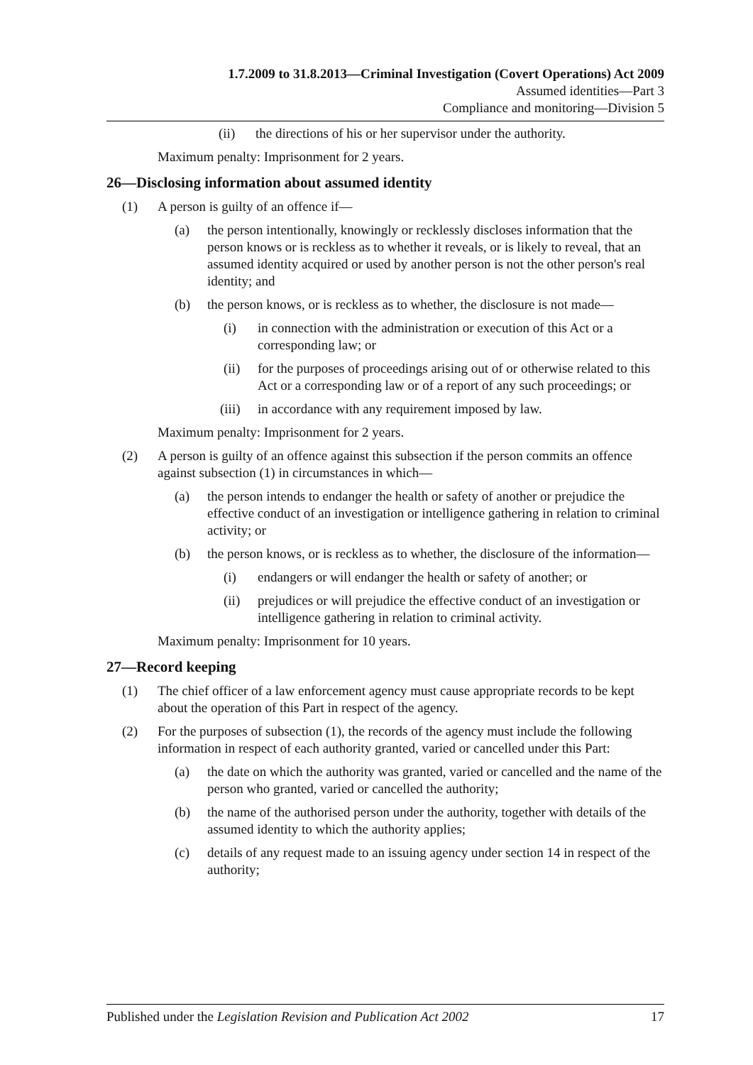1.7.2009 to 31.8.2013—Criminal Investigation (Covert Operations) Act 2009
Assumed identities—Part 3
Compliance and monitoring—Division 5
(ii) the directions of his or her supervisor under the authority.
Maximum penalty: Imprisonment for 2 years.
26—Disclosing information about assumed identity
(1) A person is guilty of an offence if—
(a) the person intentionally, knowingly or recklessly discloses information that the person knows or is reckless as to whether it reveals, or is likely to reveal, that an assumed identity acquired or used by another person is not the other person's real identity; and
(b) the person knows, or is reckless as to whether, the disclosure is not made—
(i) in connection with the administration or execution of this Act or a corresponding law; or
(ii) for the purposes of proceedings arising out of or otherwise related to this Act or a corresponding law or of a report of any such proceedings; or
(iii) in accordance with any requirement imposed by law.
Maximum penalty: Imprisonment for 2 years.
(2) A person is guilty of an offence against this subsection if the person commits an offence against subsection (1) in circumstances in which—
(a) the person intends to endanger the health or safety of another or prejudice the effective conduct of an investigation or intelligence gathering in relation to criminal activity; or
(b) the person knows, or is reckless as to whether, the disclosure of the information—
(i) endangers or will endanger the health or safety of another; or
(ii) prejudices or will prejudice the effective conduct of an investigation or intelligence gathering in relation to criminal activity.
Maximum penalty: Imprisonment for 10 years.
27—Record keeping
(1) The chief officer of a law enforcement agency must cause appropriate records to be kept about the operation of this Part in respect of the agency.
(2) For the purposes of subsection (1), the records of the agency must include the following information in respect of each authority granted, varied or cancelled under this Part:
(a) the date on which the authority was granted, varied or cancelled and the name of the person who granted, varied or cancelled the authority;
(b) the name of the authorised person under the authority, together with details of the assumed identity to which the authority applies;
(c) details of any request made to an issuing agency under section 14 in respect of the authority;
Published under the Legislation Revision and Publication Act 2002 17